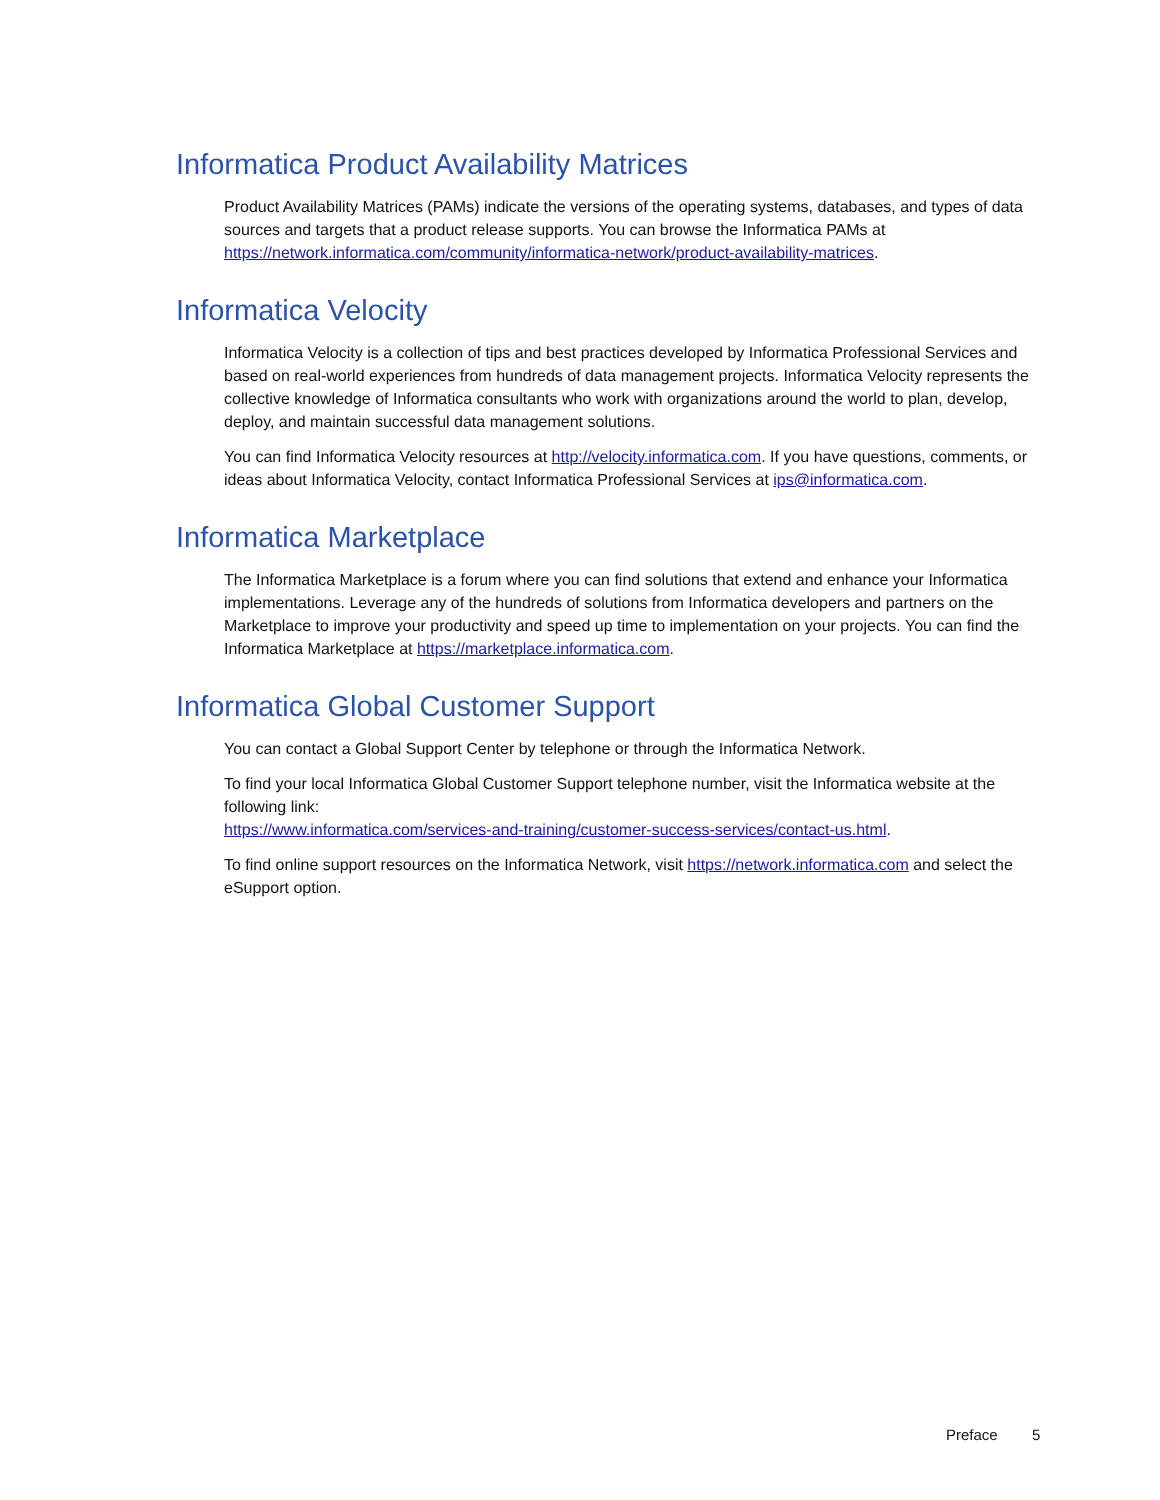Informatica Product Availability Matrices
Product Availability Matrices (PAMs) indicate the versions of the operating systems, databases, and types of data sources and targets that a product release supports. You can browse the Informatica PAMs at https://network.informatica.com/community/informatica-network/product-availability-matrices.
Informatica Velocity
Informatica Velocity is a collection of tips and best practices developed by Informatica Professional Services and based on real-world experiences from hundreds of data management projects. Informatica Velocity represents the collective knowledge of Informatica consultants who work with organizations around the world to plan, develop, deploy, and maintain successful data management solutions.
You can find Informatica Velocity resources at http://velocity.informatica.com. If you have questions, comments, or ideas about Informatica Velocity, contact Informatica Professional Services at ips@informatica.com.
Informatica Marketplace
The Informatica Marketplace is a forum where you can find solutions that extend and enhance your Informatica implementations. Leverage any of the hundreds of solutions from Informatica developers and partners on the Marketplace to improve your productivity and speed up time to implementation on your projects. You can find the Informatica Marketplace at https://marketplace.informatica.com.
Informatica Global Customer Support
You can contact a Global Support Center by telephone or through the Informatica Network.
To find your local Informatica Global Customer Support telephone number, visit the Informatica website at the following link:
https://www.informatica.com/services-and-training/customer-success-services/contact-us.html.
To find online support resources on the Informatica Network, visit https://network.informatica.com and select the eSupport option.
Preface 5